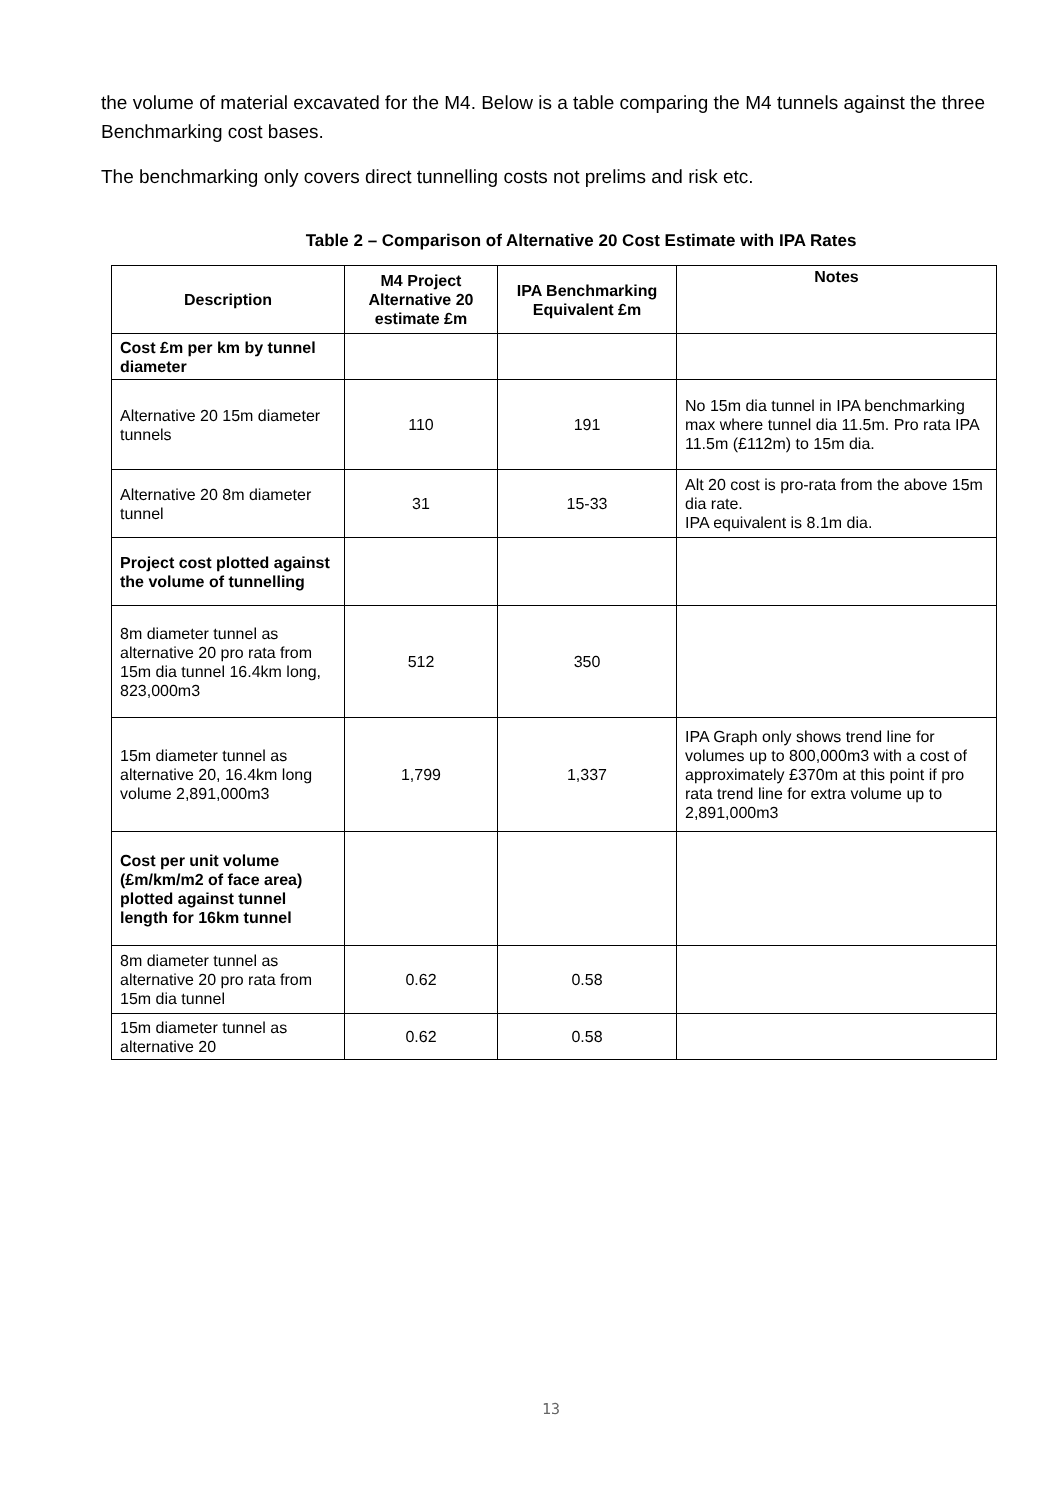the volume of material excavated for the M4. Below is a table comparing the M4 tunnels against the three Benchmarking cost bases.
The benchmarking only covers direct tunnelling costs not prelims and risk etc.
Table 2 – Comparison of Alternative 20 Cost Estimate with IPA Rates
| Description | M4 Project Alternative 20 estimate £m | IPA Benchmarking Equivalent £m | Notes |
| --- | --- | --- | --- |
| Cost £m per km by tunnel diameter | | | |
| Alternative 20 15m diameter tunnels | 110 | 191 | No 15m dia tunnel in IPA benchmarking max where tunnel dia 11.5m. Pro rata IPA 11.5m (£112m) to 15m dia. |
| Alternative 20 8m diameter tunnel | 31 | 15-33 | Alt 20 cost is pro-rata from the above 15m dia rate. IPA equivalent is 8.1m dia. |
| Project cost plotted against the volume of tunnelling | | | |
| 8m diameter tunnel as alternative 20 pro rata from 15m dia tunnel 16.4km long, 823,000m3 | 512 | 350 | |
| 15m diameter tunnel as alternative 20, 16.4km long volume 2,891,000m3 | 1,799 | 1,337 | IPA Graph only shows trend line for volumes up to 800,000m3 with a cost of approximately £370m at this point if pro rata trend line for extra volume up to 2,891,000m3 |
| Cost per unit volume (£m/km/m2 of face area) plotted against tunnel length for 16km tunnel | | | |
| 8m diameter tunnel as alternative 20 pro rata from 15m dia tunnel | 0.62 | 0.58 | |
| 15m diameter tunnel as alternative 20 | 0.62 | 0.58 | |
13